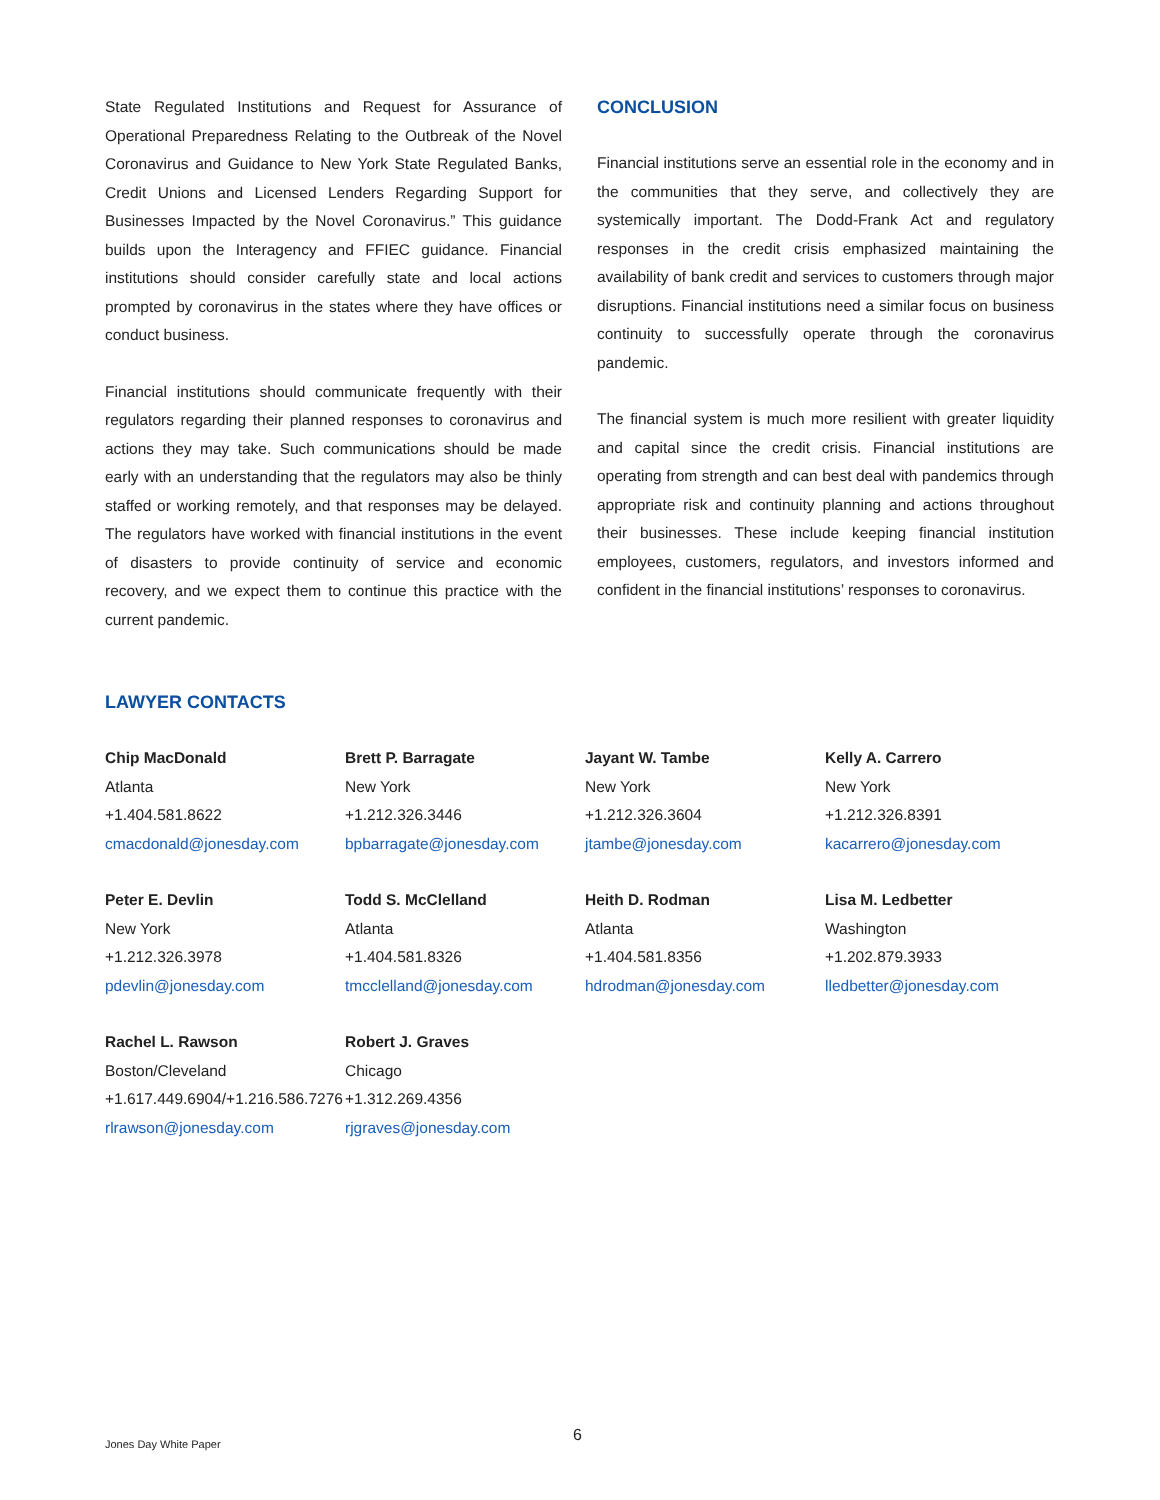State Regulated Institutions and Request for Assurance of Operational Preparedness Relating to the Outbreak of the Novel Coronavirus and Guidance to New York State Regulated Banks, Credit Unions and Licensed Lenders Regarding Support for Businesses Impacted by the Novel Coronavirus.” This guidance builds upon the Interagency and FFIEC guidance. Financial institutions should consider carefully state and local actions prompted by coronavirus in the states where they have offices or conduct business.
Financial institutions should communicate frequently with their regulators regarding their planned responses to coronavirus and actions they may take. Such communications should be made early with an understanding that the regulators may also be thinly staffed or working remotely, and that responses may be delayed. The regulators have worked with financial institutions in the event of disasters to provide continuity of service and economic recovery, and we expect them to continue this practice with the current pandemic.
CONCLUSION
Financial institutions serve an essential role in the economy and in the communities that they serve, and collectively they are systemically important. The Dodd-Frank Act and regulatory responses in the credit crisis emphasized maintaining the availability of bank credit and services to customers through major disruptions. Financial institutions need a similar focus on business continuity to successfully operate through the coronavirus pandemic.
The financial system is much more resilient with greater liquidity and capital since the credit crisis. Financial institutions are operating from strength and can best deal with pandemics through appropriate risk and continuity planning and actions throughout their businesses. These include keeping financial institution employees, customers, regulators, and investors informed and confident in the financial institutions’ responses to coronavirus.
LAWYER CONTACTS
Chip MacDonald
Atlanta
+1.404.581.8622
cmacdonald@jonesday.com
Brett P. Barragate
New York
+1.212.326.3446
bpbarragate@jonesday.com
Jayant W. Tambe
New York
+1.212.326.3604
jtambe@jonesday.com
Kelly A. Carrero
New York
+1.212.326.8391
kacarrero@jonesday.com
Peter E. Devlin
New York
+1.212.326.3978
pdevlin@jonesday.com
Todd S. McClelland
Atlanta
+1.404.581.8326
tmcclelland@jonesday.com
Heith D. Rodman
Atlanta
+1.404.581.8356
hdrodman@jonesday.com
Lisa M. Ledbetter
Washington
+1.202.879.3933
lledbetter@jonesday.com
Rachel L. Rawson
Boston/Cleveland
+1.617.449.6904/+1.216.586.7276
rlrawson@jonesday.com
Robert J. Graves
Chicago
+1.312.269.4356
rjgraves@jonesday.com
Jones Day White Paper 6